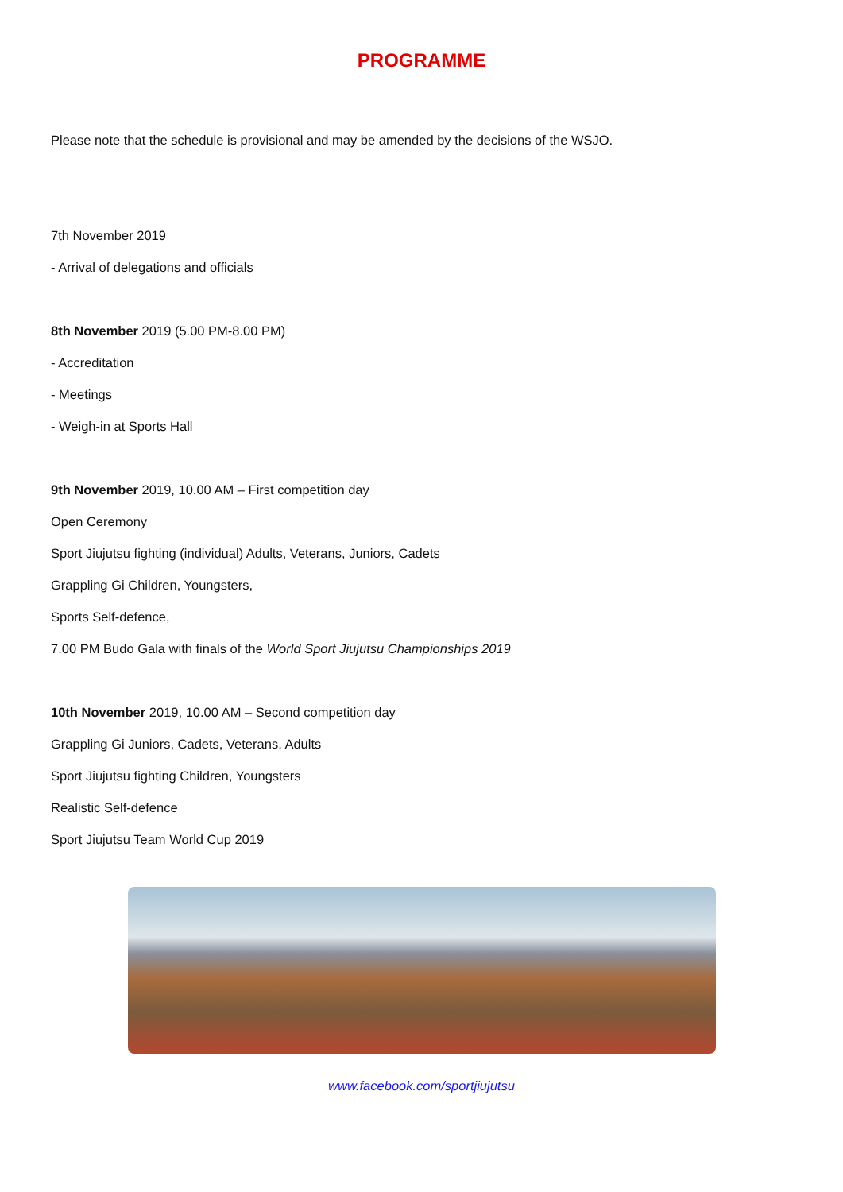PROGRAMME
Please note that the schedule is provisional and may be amended by the decisions of the WSJO.
7th November 2019
- Arrival of delegations and officials
8th November 2019 (5.00 PM-8.00 PM)
- Accreditation
- Meetings
- Weigh-in at Sports Hall
9th November 2019, 10.00 AM – First competition day
Open Ceremony
Sport Jiujutsu fighting (individual) Adults, Veterans, Juniors, Cadets
Grappling Gi Children, Youngsters,
Sports Self-defence,
7.00 PM Budo Gala with finals of the World Sport Jiujutsu Championships 2019
10th November 2019, 10.00 AM – Second competition day
Grappling Gi Juniors, Cadets, Veterans, Adults
Sport Jiujutsu fighting Children, Youngsters
Realistic Self-defence
Sport Jiujutsu Team World Cup 2019
www.facebook.com/sportjiujutsu